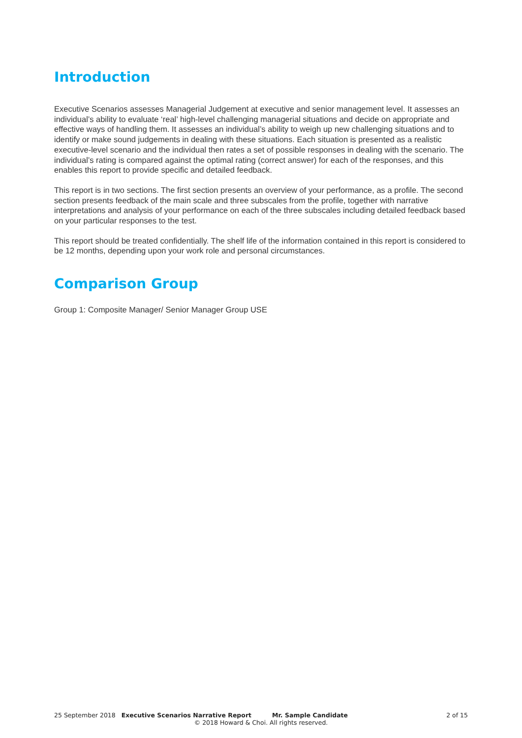Introduction
Executive Scenarios assesses Managerial Judgement at executive and senior management level. It assesses an individual’s ability to evaluate ‘real’ high-level challenging managerial situations and decide on appropriate and effective ways of handling them. It assesses an individual’s ability to weigh up new challenging situations and to identify or make sound judgements in dealing with these situations. Each situation is presented as a realistic executive-level scenario and the individual then rates a set of possible responses in dealing with the scenario. The individual’s rating is compared against the optimal rating (correct answer) for each of the responses, and this enables this report to provide specific and detailed feedback.
This report is in two sections. The first section presents an overview of your performance, as a profile. The second section presents feedback of the main scale and three subscales from the profile, together with narrative interpretations and analysis of your performance on each of the three subscales including detailed feedback based on your particular responses to the test.
This report should be treated confidentially. The shelf life of the information contained in this report is considered to be 12 months, depending upon your work role and personal circumstances.
Comparison Group
Group 1: Composite Manager/ Senior Manager Group USE
25 September 2018 Executive Scenarios Narrative Report Mr. Sample Candidate 2 of 15
© 2018 Howard & Choi. All rights reserved.